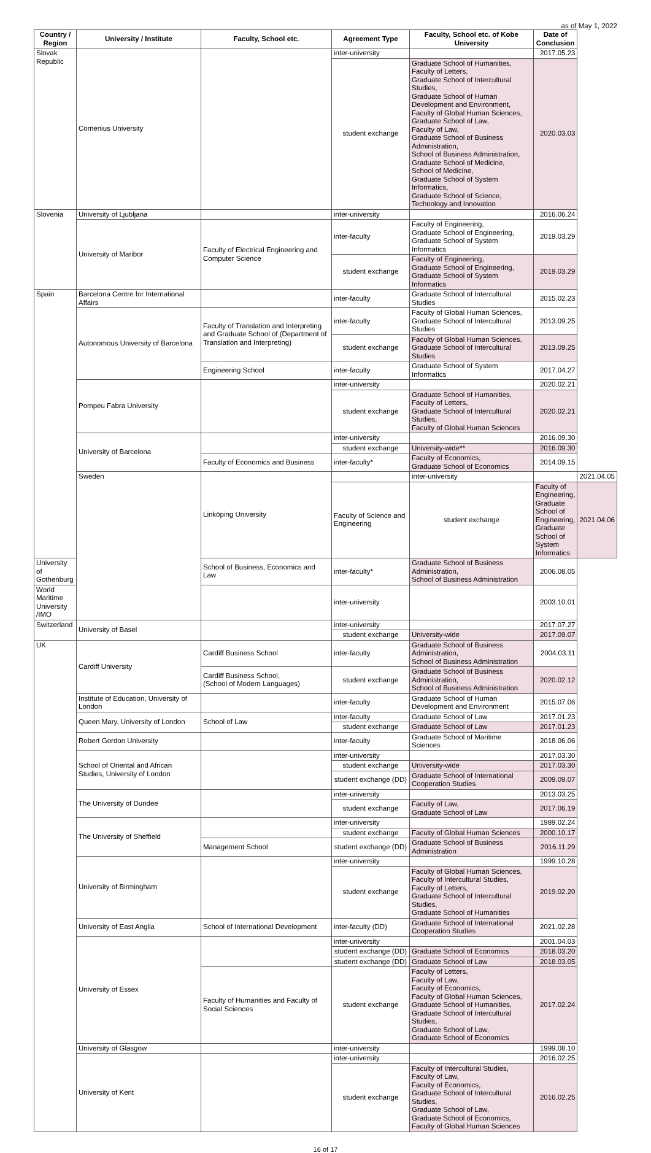as of May 1, 2022
| Country / Region | University / Institute | Faculty, School etc. | Agreement Type | Faculty, School etc. of Kobe University | Date of Conclusion | |
| --- | --- | --- | --- | --- | --- | --- |
| Slovak Republic | Comenius University | | inter-university | | 2017.05.23 | |
| | | | student exchange | Graduate School of Humanities, Faculty of Letters, Graduate School of Intercultural Studies, Graduate School of Human Development and Environment, Faculty of Global Human Sciences, Graduate School of Law, Faculty of Law, Graduate School of Business Administration, School of Business Administration, Graduate School of Medicine, School of Medicine, Graduate School of System Informatics, Graduate School of Science, Technology and Innovation | 2020.03.03 | |
| Slovenia | University of Ljubljana | | inter-university | | 2016.06.24 | |
| | University of Maribor | Faculty of Electrical Engineering and Computer Science | inter-faculty | Faculty of Engineering, Graduate School of Engineering, Graduate School of System Informatics | 2019.03.29 | |
| | | | student exchange | Faculty of Engineering, Graduate School of Engineering, Graduate School of System Informatics | 2019.03.29 | |
| Spain | Barcelona Centre for International Affairs | | inter-faculty | Graduate School of Intercultural Studies | 2015.02.23 | |
| | Autonomous University of Barcelona | Faculty of Translation and Interpreting and Graduate School of (Department of Translation and Interpreting) | inter-faculty | Faculty of Global Human Sciences, Graduate School of Intercultural Studies | 2013.09.25 | |
| | | | student exchange | Faculty of Global Human Sciences, Graduate School of Intercultural Studies | 2013.09.25 | |
| | | Engineering School | inter-faculty | Graduate School of System Informatics | 2017.04.27 | |
| | Pompeu Fabra University | | inter-university | | 2020.02.21 | |
| | | | student exchange | Graduate School of Humanities, Faculty of Letters, Graduate School of Intercultural Studies, Faculty of Global Human Sciences | 2020.02.21 | |
| | University of Barcelona | | inter-university | | 2016.09.30 | |
| | | | student exchange | University-wide** | 2016.09.30 | |
| | | Faculty of Economics and Business | inter-faculty* | Faculty of Economics, Graduate School of Economics | 2014.09.15 | |
| | Sweden | Linköping University | | inter-university | | 2021.04.05 |
| | | | Faculty of Science and Engineering | student exchange | Faculty of Engineering, Graduate School of Engineering, Graduate School of System Informatics | 2021.04.06 |
| University of Gothenburg | | School of Business, Economics and Law | inter-faculty* | Graduate School of Business Administration, School of Business Administration | 2006.08.05 | |
| World Maritime University /IMO | | | inter-university | | 2003.10.01 | |
| Switzerland | University of Basel | | inter-university | | 2017.07.27 | |
| | | | student exchange | University-wide | 2017.09.07 | |
| UK | Cardiff University | Cardiff Business School | inter-faculty | Graduate School of Business Administration, School of Business Administration | 2004.03.11 | |
| | | Cardiff Business School, (School of Modern Languages) | student exchange | Graduate School of Business Administration, School of Business Administration | 2020.02.12 | |
| | Institute of Education, University of London | | inter-faculty | Graduate School of Human Development and Environment | 2015.07.06 | |
| | Queen Mary, University of London | School of Law | inter-faculty | Graduate School of Law | 2017.01.23 | |
| | | | student exchange | Graduate School of Law | 2017.01.23 | |
| | Robert Gordon University | | inter-faculty | Graduate School of Maritime Sciences | 2018.06.06 | |
| | School of Oriental and African Studies, University of London | | inter-university | | 2017.03.30 | |
| | | | student exchange | University-wide | 2017.03.30 | |
| | | | student exchange (DD) | Graduate School of International Cooperation Studies | 2009.09.07 | |
| | The University of Dundee | | inter-university | | 2013.03.25 | |
| | | | student exchange | Faculty of Law, Graduate School of Law | 2017.06.19 | |
| | The University of Sheffield | | inter-university | | 1989.02.24 | |
| | | | student exchange | Faculty of Global Human Sciences | 2000.10.17 | |
| | | Management School | student exchange (DD) | Graduate School of Business Administration | 2016.11.29 | |
| | University of Birmingham | | inter-university | | 1999.10.28 | |
| | | | student exchange | Faculty of Global Human Sciences, Faculty of Intercultural Studies, Faculty of Letters, Graduate School of Intercultural Studies, Graduate School of Humanities | 2019.02.20 | |
| | University of East Anglia | School of International Development | inter-faculty (DD) | Graduate School of International Cooperation Studies | 2021.02.28 | |
| | University of Essex | | inter-university | | 2001.04.03 | |
| | | | student exchange (DD) | Graduate School of Economics | 2018.03.20 | |
| | | | student exchange (DD) | Graduate School of Law | 2018.03.05 | |
| | | Faculty of Humanities and Faculty of Social Sciences | student exchange | Faculty of Letters, Faculty of Law, Faculty of Economics, Faculty of Global Human Sciences, Graduate School of Humanities, Graduate School of Intercultural Studies, Graduate School of Law, Graduate School of Economics | 2017.02.24 | |
| | University of Glasgow | | inter-university | | 1999.08.10 | |
| | University of Kent | | inter-university | | 2016.02.25 | |
| | | | student exchange | Faculty of Intercultural Studies, Faculty of Law, Faculty of Economics, Graduate School of Intercultural Studies, Graduate School of Law, Graduate School of Economics, Faculty of Global Human Sciences | 2016.02.25 | |
16 of 17